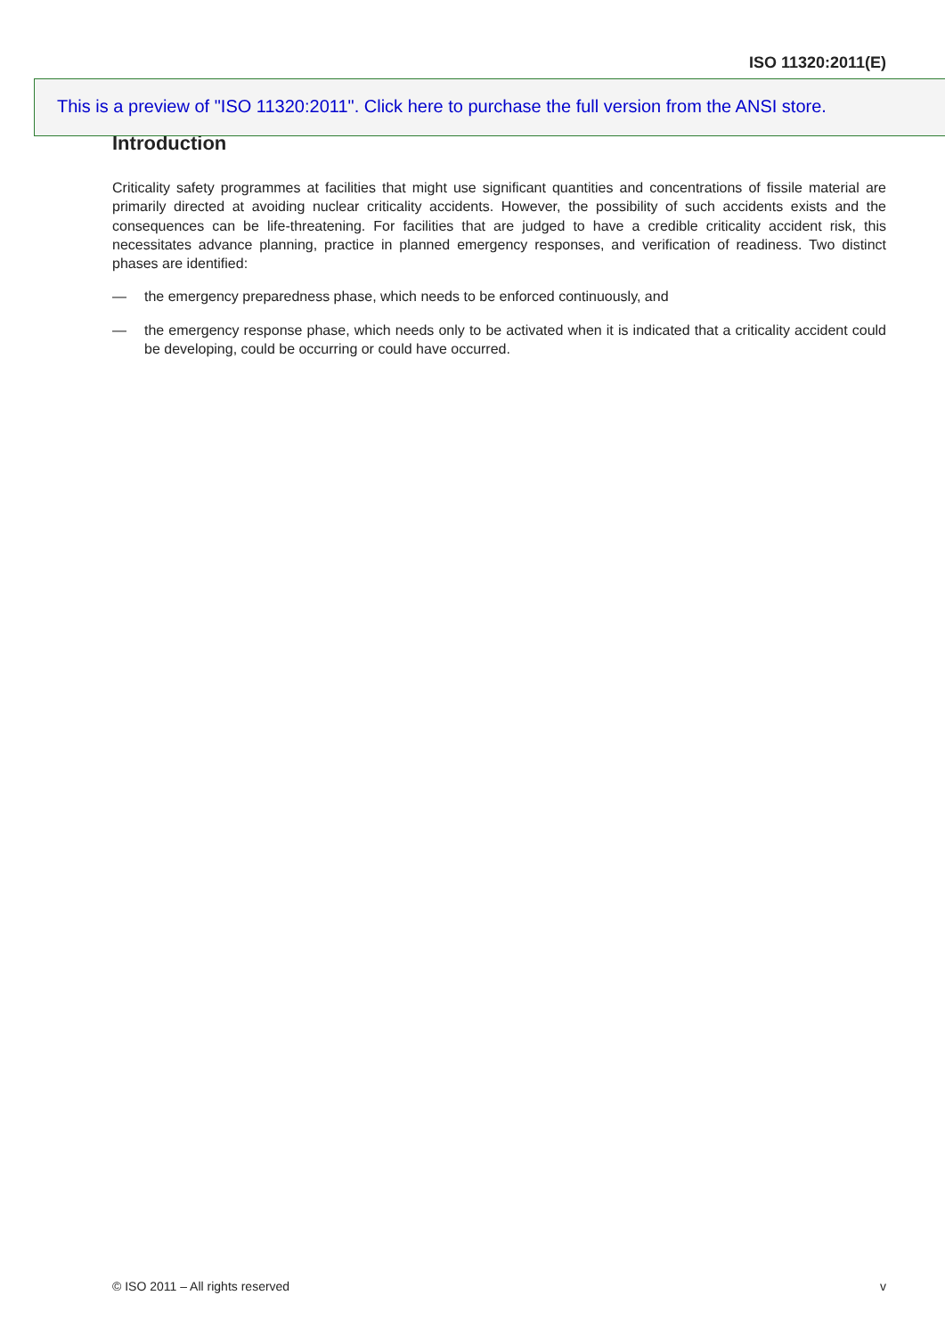ISO 11320:2011(E)
Introduction
Criticality safety programmes at facilities that might use significant quantities and concentrations of fissile material are primarily directed at avoiding nuclear criticality accidents. However, the possibility of such accidents exists and the consequences can be life-threatening. For facilities that are judged to have a credible criticality accident risk, this necessitates advance planning, practice in planned emergency responses, and verification of readiness. Two distinct phases are identified:
— the emergency preparedness phase, which needs to be enforced continuously, and
— the emergency response phase, which needs only to be activated when it is indicated that a criticality accident could be developing, could be occurring or could have occurred.
This is a preview of "ISO 11320:2011". Click here to purchase the full version from the ANSI store.
© ISO 2011 – All rights reserved v